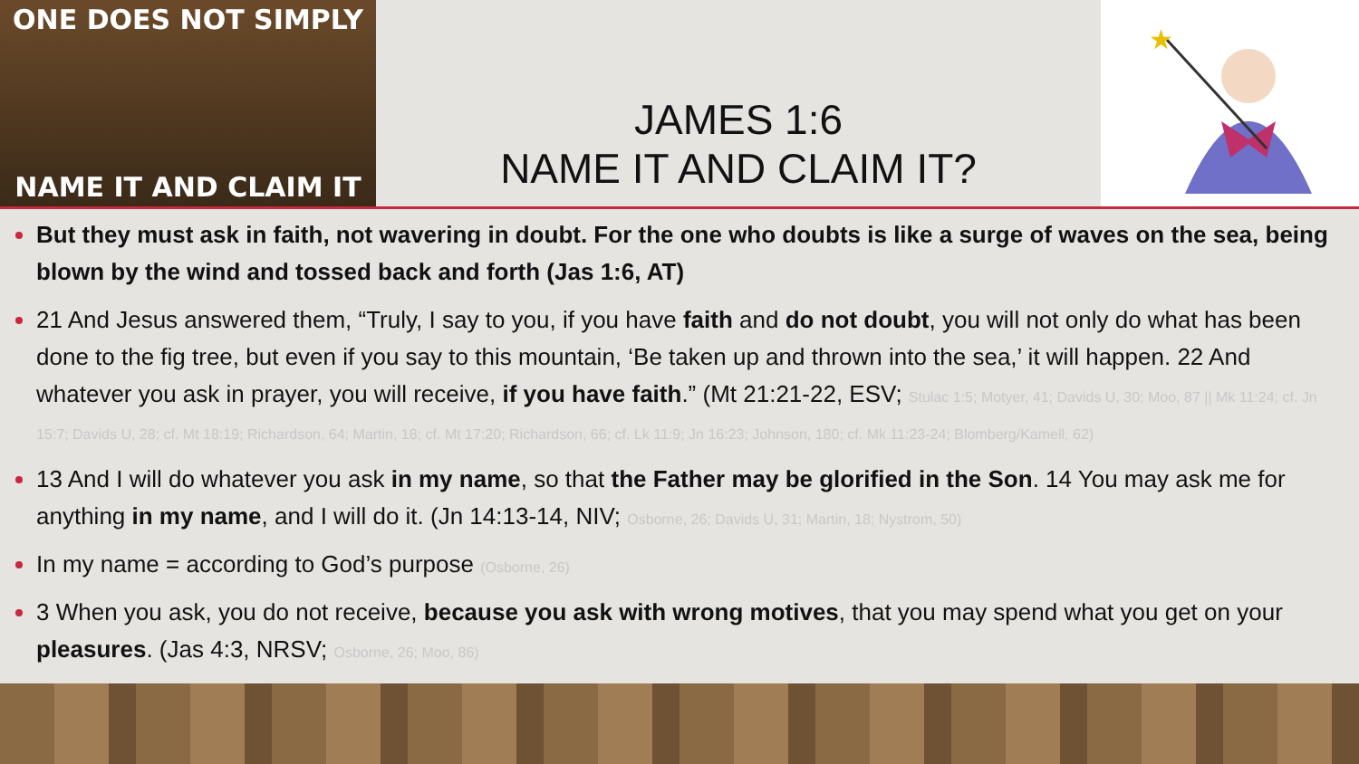ONE DOES NOT SIMPLY
NAME IT AND CLAIM IT
JAMES 1:6
NAME IT AND CLAIM IT?
★
But they must ask in faith, not wavering in doubt. For the one who doubts is like a surge of waves on the sea, being blown by the wind and tossed back and forth (Jas 1:6, AT)
21 And Jesus answered them, “Truly, I say to you, if you have faith and do not doubt, you will not only do what has been done to the fig tree, but even if you say to this mountain, ‘Be taken up and thrown into the sea,’ it will happen. 22 And whatever you ask in prayer, you will receive, if you have faith.” (Mt 21:21-22, ESV; Stulac 1:5; Motyer, 41; Davids U, 30; Moo, 87 || Mk 11:24; cf. Jn 15:7; Davids U, 28; cf. Mt 18:19; Richardson, 64; Martin, 18; cf. Mt 17:20; Richardson, 66; cf. Lk 11:9; Jn 16:23; Johnson, 180; cf. Mk 11:23-24; Blomberg/Kamell, 62)
13 And I will do whatever you ask in my name, so that the Father may be glorified in the Son. 14 You may ask me for anything in my name, and I will do it. (Jn 14:13-14, NIV; Osborne, 26; Davids U, 31; Martin, 18; Nystrom, 50)
In my name = according to God’s purpose (Osborne, 26)
3 When you ask, you do not receive, because you ask with wrong motives, that you may spend what you get on your pleasures. (Jas 4:3, NRSV; Osborne, 26; Moo, 86)